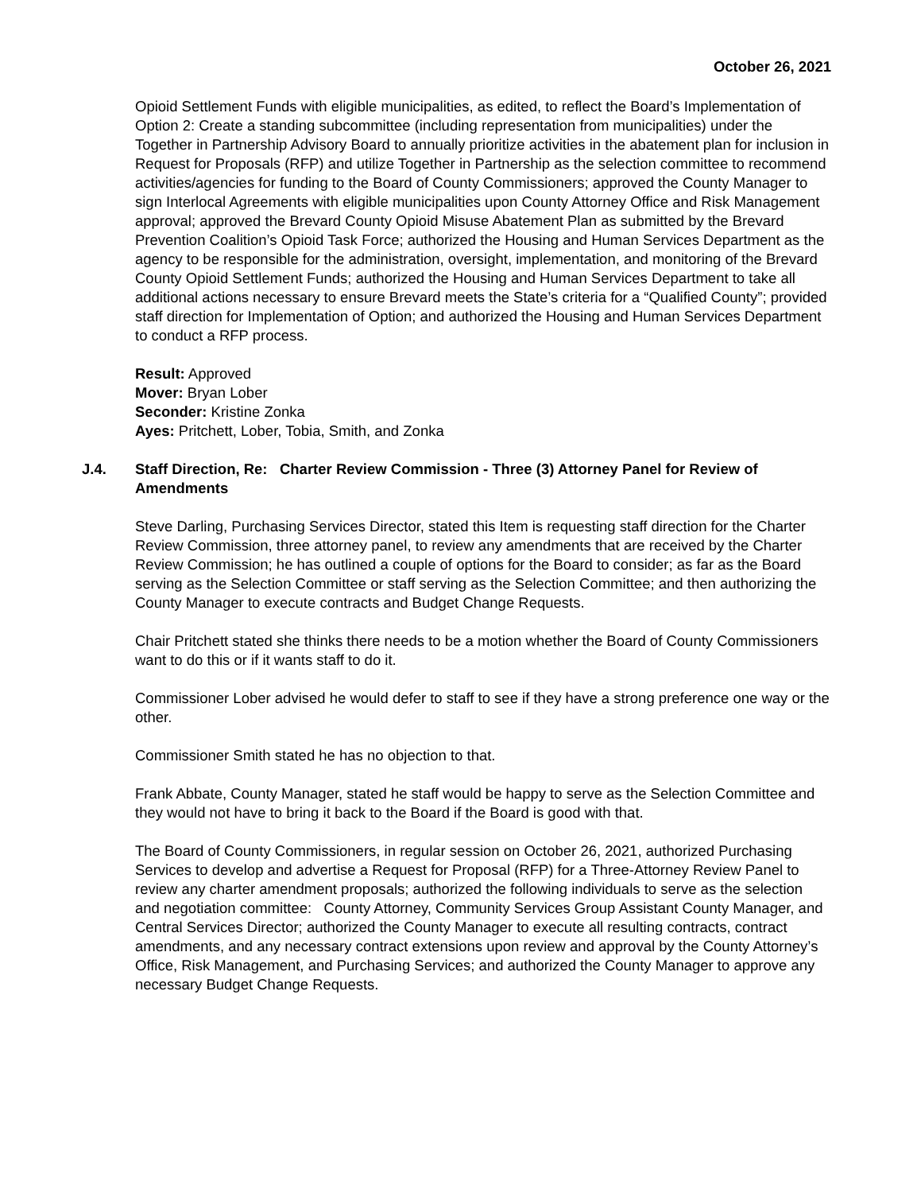October 26, 2021
Opioid Settlement Funds with eligible municipalities, as edited, to reflect the Board’s Implementation of Option 2: Create a standing subcommittee (including representation from municipalities) under the Together in Partnership Advisory Board to annually prioritize activities in the abatement plan for inclusion in Request for Proposals (RFP) and utilize Together in Partnership as the selection committee to recommend activities/agencies for funding to the Board of County Commissioners; approved the County Manager to sign Interlocal Agreements with eligible municipalities upon County Attorney Office and Risk Management approval; approved the Brevard County Opioid Misuse Abatement Plan as submitted by the Brevard Prevention Coalition’s Opioid Task Force; authorized the Housing and Human Services Department as the agency to be responsible for the administration, oversight, implementation, and monitoring of the Brevard County Opioid Settlement Funds; authorized the Housing and Human Services Department to take all additional actions necessary to ensure Brevard meets the State’s criteria for a “Qualified County”; provided staff direction for Implementation of Option; and authorized the Housing and Human Services Department to conduct a RFP process.
Result: Approved
Mover: Bryan Lober
Seconder: Kristine Zonka
Ayes: Pritchett, Lober, Tobia, Smith, and Zonka
J.4. Staff Direction, Re: Charter Review Commission - Three (3) Attorney Panel for Review of Amendments
Steve Darling, Purchasing Services Director, stated this Item is requesting staff direction for the Charter Review Commission, three attorney panel, to review any amendments that are received by the Charter Review Commission; he has outlined a couple of options for the Board to consider; as far as the Board serving as the Selection Committee or staff serving as the Selection Committee; and then authorizing the County Manager to execute contracts and Budget Change Requests.
Chair Pritchett stated she thinks there needs to be a motion whether the Board of County Commissioners want to do this or if it wants staff to do it.
Commissioner Lober advised he would defer to staff to see if they have a strong preference one way or the other.
Commissioner Smith stated he has no objection to that.
Frank Abbate, County Manager, stated he staff would be happy to serve as the Selection Committee and they would not have to bring it back to the Board if the Board is good with that.
The Board of County Commissioners, in regular session on October 26, 2021, authorized Purchasing Services to develop and advertise a Request for Proposal (RFP) for a Three-Attorney Review Panel to review any charter amendment proposals; authorized the following individuals to serve as the selection and negotiation committee: County Attorney, Community Services Group Assistant County Manager, and Central Services Director; authorized the County Manager to execute all resulting contracts, contract amendments, and any necessary contract extensions upon review and approval by the County Attorney’s Office, Risk Management, and Purchasing Services; and authorized the County Manager to approve any necessary Budget Change Requests.